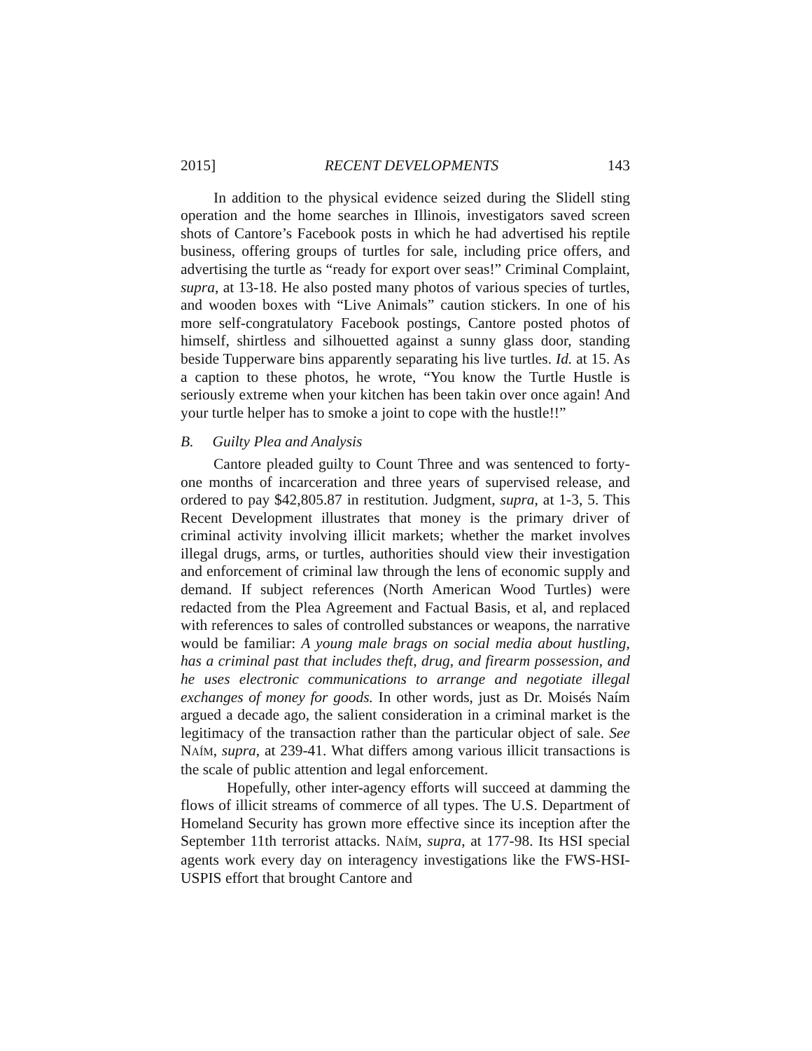2015] RECENT DEVELOPMENTS 143
In addition to the physical evidence seized during the Slidell sting operation and the home searches in Illinois, investigators saved screen shots of Cantore’s Facebook posts in which he had advertised his reptile business, offering groups of turtles for sale, including price offers, and advertising the turtle as “ready for export over seas!” Criminal Complaint, supra, at 13-18. He also posted many photos of various species of turtles, and wooden boxes with “Live Animals” caution stickers. In one of his more self-congratulatory Facebook postings, Cantore posted photos of himself, shirtless and silhouetted against a sunny glass door, standing beside Tupperware bins apparently separating his live turtles. Id. at 15. As a caption to these photos, he wrote, “You know the Turtle Hustle is seriously extreme when your kitchen has been takin over once again! And your turtle helper has to smoke a joint to cope with the hustle!!”
B. Guilty Plea and Analysis
Cantore pleaded guilty to Count Three and was sentenced to forty-one months of incarceration and three years of supervised release, and ordered to pay $42,805.87 in restitution. Judgment, supra, at 1-3, 5. This Recent Development illustrates that money is the primary driver of criminal activity involving illicit markets; whether the market involves illegal drugs, arms, or turtles, authorities should view their investigation and enforcement of criminal law through the lens of economic supply and demand. If subject references (North American Wood Turtles) were redacted from the Plea Agreement and Factual Basis, et al, and replaced with references to sales of controlled substances or weapons, the narrative would be familiar: A young male brags on social media about hustling, has a criminal past that includes theft, drug, and firearm possession, and he uses electronic communications to arrange and negotiate illegal exchanges of money for goods. In other words, just as Dr. Moisés Naím argued a decade ago, the salient consideration in a criminal market is the legitimacy of the transaction rather than the particular object of sale. See NAÍM, supra, at 239-41. What differs among various illicit transactions is the scale of public attention and legal enforcement.
Hopefully, other inter-agency efforts will succeed at damming the flows of illicit streams of commerce of all types. The U.S. Department of Homeland Security has grown more effective since its inception after the September 11th terrorist attacks. NAÍM, supra, at 177-98. Its HSI special agents work every day on interagency investigations like the FWS-HSI-USPIS effort that brought Cantore and